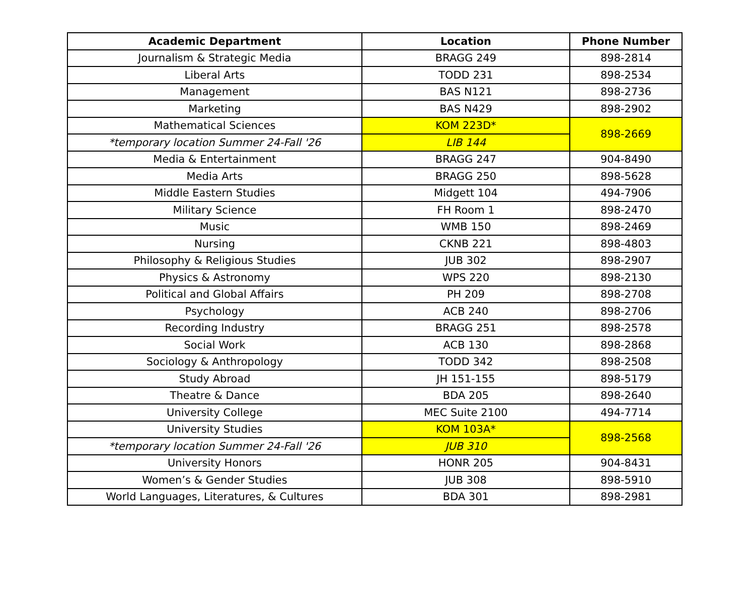| Academic Department | Location | Phone Number |
| --- | --- | --- |
| Journalism & Strategic Media | BRAGG 249 | 898-2814 |
| Liberal Arts | TODD 231 | 898-2534 |
| Management | BAS N121 | 898-2736 |
| Marketing | BAS N429 | 898-2902 |
| Mathematical Sciences | KOM 223D* | 898-2669 |
| *temporary location Summer 24-Fall '26 | LIB 144 | |
| Media & Entertainment | BRAGG 247 | 904-8490 |
| Media Arts | BRAGG 250 | 898-5628 |
| Middle Eastern Studies | Midgett 104 | 494-7906 |
| Military Science | FH Room 1 | 898-2470 |
| Music | WMB 150 | 898-2469 |
| Nursing | CKNB 221 | 898-4803 |
| Philosophy & Religious Studies | JUB 302 | 898-2907 |
| Physics & Astronomy | WPS 220 | 898-2130 |
| Political and Global Affairs | PH 209 | 898-2708 |
| Psychology | ACB 240 | 898-2706 |
| Recording Industry | BRAGG 251 | 898-2578 |
| Social Work | ACB 130 | 898-2868 |
| Sociology & Anthropology | TODD 342 | 898-2508 |
| Study Abroad | JH 151-155 | 898-5179 |
| Theatre & Dance | BDA 205 | 898-2640 |
| University College | MEC Suite 2100 | 494-7714 |
| University Studies | KOM 103A* | 898-2568 |
| *temporary location Summer 24-Fall '26 | JUB 310 | |
| University Honors | HONR 205 | 904-8431 |
| Women’s & Gender Studies | JUB 308 | 898-5910 |
| World Languages, Literatures, & Cultures | BDA 301 | 898-2981 |